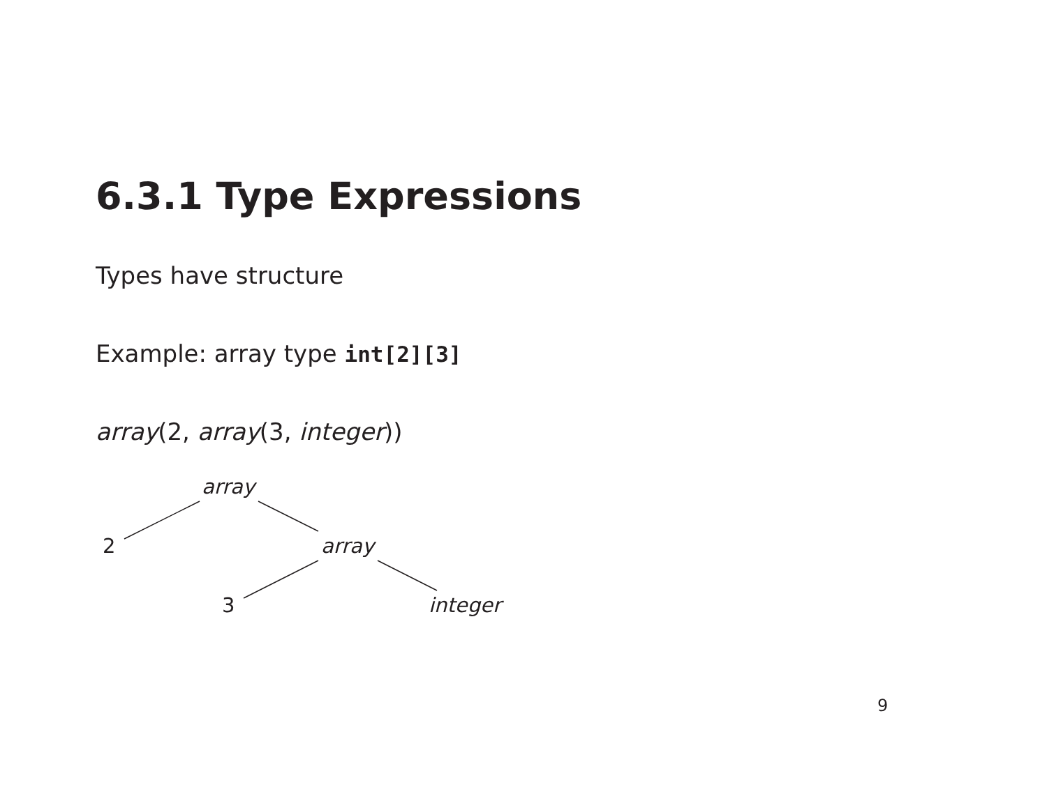6.3.1 Type Expressions
Types have structure
Example: array type int[2][3]
array(2, array(3, integer))
array
2 array
3 integer
9